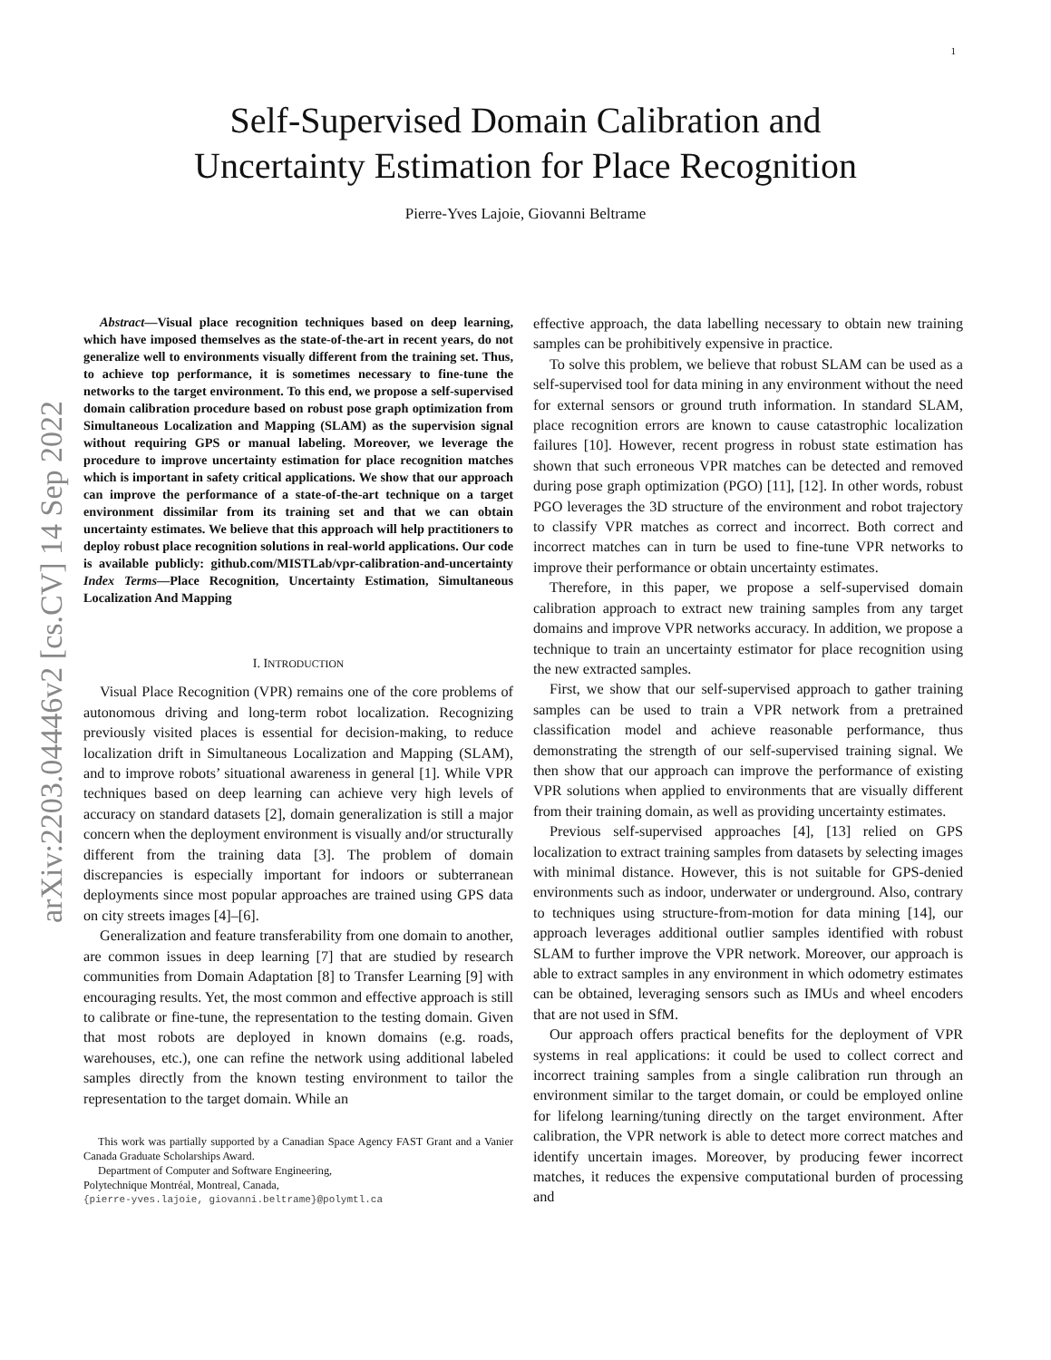1
arXiv:2203.04446v2 [cs.CV] 14 Sep 2022
Self-Supervised Domain Calibration and
Uncertainty Estimation for Place Recognition
Pierre-Yves Lajoie, Giovanni Beltrame
Abstract—Visual place recognition techniques based on deep learning, which have imposed themselves as the state-of-the-art in recent years, do not generalize well to environments visually different from the training set. Thus, to achieve top performance, it is sometimes necessary to fine-tune the networks to the target environment. To this end, we propose a self-supervised domain calibration procedure based on robust pose graph optimization from Simultaneous Localization and Mapping (SLAM) as the supervision signal without requiring GPS or manual labeling. Moreover, we leverage the procedure to improve uncertainty estimation for place recognition matches which is important in safety critical applications. We show that our approach can improve the performance of a state-of-the-art technique on a target environment dissimilar from its training set and that we can obtain uncertainty estimates. We believe that this approach will help practitioners to deploy robust place recognition solutions in real-world applications. Our code is available publicly: github.com/MISTLab/vpr-calibration-and-uncertainty Index Terms—Place Recognition, Uncertainty Estimation, Simultaneous Localization And Mapping
I. INTRODUCTION
Visual Place Recognition (VPR) remains one of the core problems of autonomous driving and long-term robot localization. Recognizing previously visited places is essential for decision-making, to reduce localization drift in Simultaneous Localization and Mapping (SLAM), and to improve robots’ situational awareness in general [1]. While VPR techniques based on deep learning can achieve very high levels of accuracy on standard datasets [2], domain generalization is still a major concern when the deployment environment is visually and/or structurally different from the training data [3]. The problem of domain discrepancies is especially important for indoors or subterranean deployments since most popular approaches are trained using GPS data on city streets images [4]–[6].
Generalization and feature transferability from one domain to another, are common issues in deep learning [7] that are studied by research communities from Domain Adaptation [8] to Transfer Learning [9] with encouraging results. Yet, the most common and effective approach is still to calibrate or fine-tune, the representation to the testing domain. Given that most robots are deployed in known domains (e.g. roads, warehouses, etc.), one can refine the network using additional labeled samples directly from the known testing environment to tailor the representation to the target domain. While an
This work was partially supported by a Canadian Space Agency FAST Grant and a Vanier Canada Graduate Scholarships Award.
Department of Computer and Software Engineering,
Polytechnique Montréal, Montreal, Canada,
{pierre-yves.lajoie, giovanni.beltrame}@polymtl.ca
effective approach, the data labelling necessary to obtain new training samples can be prohibitively expensive in practice.
To solve this problem, we believe that robust SLAM can be used as a self-supervised tool for data mining in any environment without the need for external sensors or ground truth information. In standard SLAM, place recognition errors are known to cause catastrophic localization failures [10]. However, recent progress in robust state estimation has shown that such erroneous VPR matches can be detected and removed during pose graph optimization (PGO) [11], [12]. In other words, robust PGO leverages the 3D structure of the environment and robot trajectory to classify VPR matches as correct and incorrect. Both correct and incorrect matches can in turn be used to fine-tune VPR networks to improve their performance or obtain uncertainty estimates.
Therefore, in this paper, we propose a self-supervised domain calibration approach to extract new training samples from any target domains and improve VPR networks accuracy. In addition, we propose a technique to train an uncertainty estimator for place recognition using the new extracted samples.
First, we show that our self-supervised approach to gather training samples can be used to train a VPR network from a pretrained classification model and achieve reasonable performance, thus demonstrating the strength of our self-supervised training signal. We then show that our approach can improve the performance of existing VPR solutions when applied to environments that are visually different from their training domain, as well as providing uncertainty estimates.
Previous self-supervised approaches [4], [13] relied on GPS localization to extract training samples from datasets by selecting images with minimal distance. However, this is not suitable for GPS-denied environments such as indoor, underwater or underground. Also, contrary to techniques using structure-from-motion for data mining [14], our approach leverages additional outlier samples identified with robust SLAM to further improve the VPR network. Moreover, our approach is able to extract samples in any environment in which odometry estimates can be obtained, leveraging sensors such as IMUs and wheel encoders that are not used in SfM.
Our approach offers practical benefits for the deployment of VPR systems in real applications: it could be used to collect correct and incorrect training samples from a single calibration run through an environment similar to the target domain, or could be employed online for lifelong learning/tuning directly on the target environment. After calibration, the VPR network is able to detect more correct matches and identify uncertain images. Moreover, by producing fewer incorrect matches, it reduces the expensive computational burden of processing and